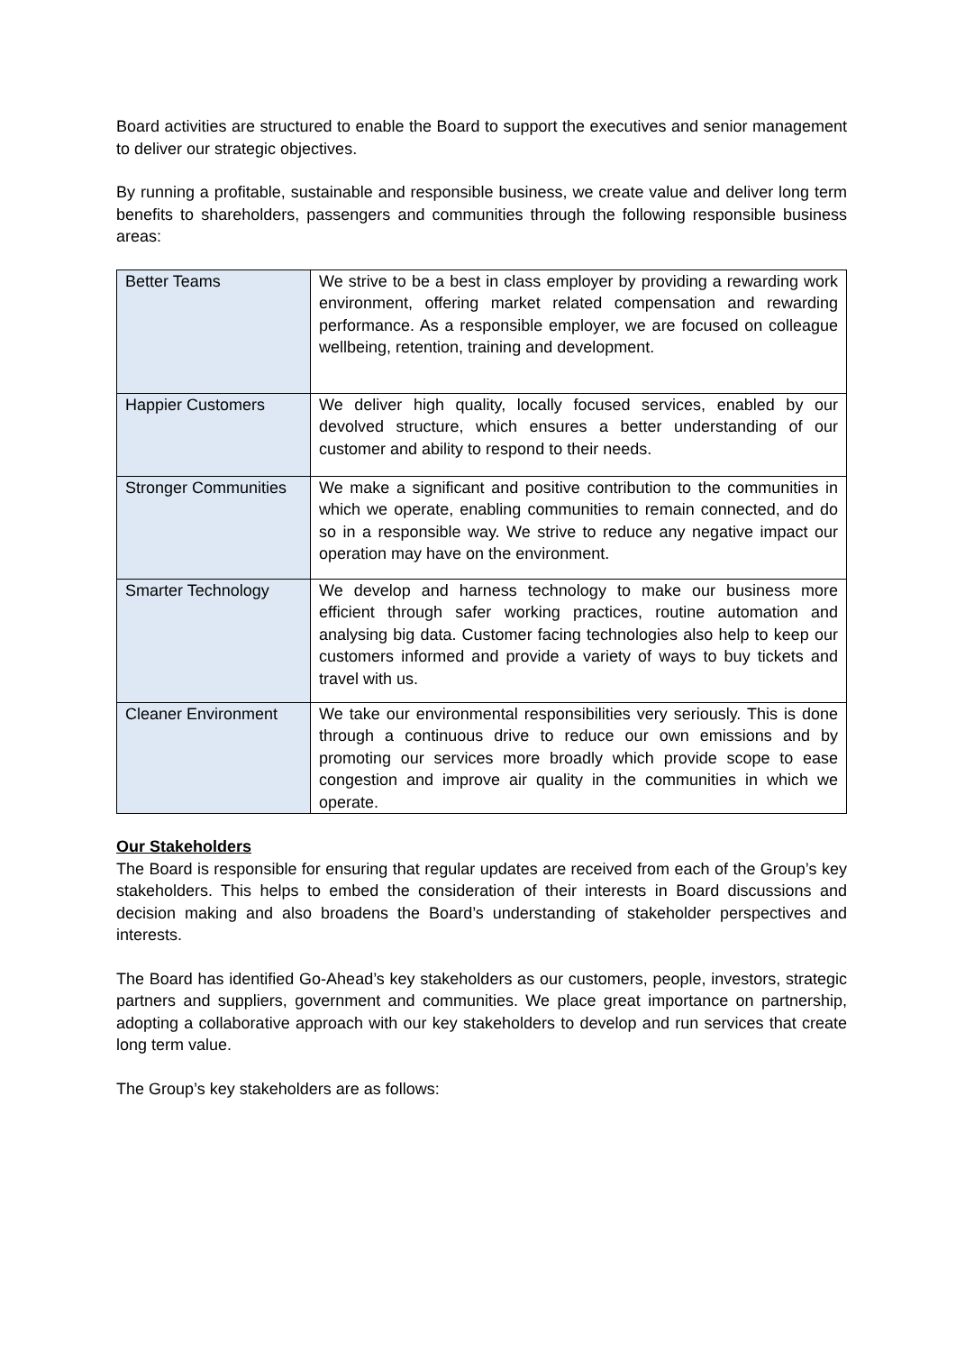Board activities are structured to enable the Board to support the executives and senior management to deliver our strategic objectives.
By running a profitable, sustainable and responsible business, we create value and deliver long term benefits to shareholders, passengers and communities through the following responsible business areas:
| Better Teams | We strive to be a best in class employer by providing a rewarding work environment, offering market related compensation and rewarding performance. As a responsible employer, we are focused on colleague wellbeing, retention, training and development. |
| Happier Customers | We deliver high quality, locally focused services, enabled by our devolved structure, which ensures a better understanding of our customer and ability to respond to their needs. |
| Stronger Communities | We make a significant and positive contribution to the communities in which we operate, enabling communities to remain connected, and do so in a responsible way. We strive to reduce any negative impact our operation may have on the environment. |
| Smarter Technology | We develop and harness technology to make our business more efficient through safer working practices, routine automation and analysing big data. Customer facing technologies also help to keep our customers informed and provide a variety of ways to buy tickets and travel with us. |
| Cleaner Environment | We take our environmental responsibilities very seriously. This is done through a continuous drive to reduce our own emissions and by promoting our services more broadly which provide scope to ease congestion and improve air quality in the communities in which we operate. |
Our Stakeholders
The Board is responsible for ensuring that regular updates are received from each of the Group’s key stakeholders. This helps to embed the consideration of their interests in Board discussions and decision making and also broadens the Board’s understanding of stakeholder perspectives and interests.
The Board has identified Go-Ahead’s key stakeholders as our customers, people, investors, strategic partners and suppliers, government and communities. We place great importance on partnership, adopting a collaborative approach with our key stakeholders to develop and run services that create long term value.
The Group’s key stakeholders are as follows: